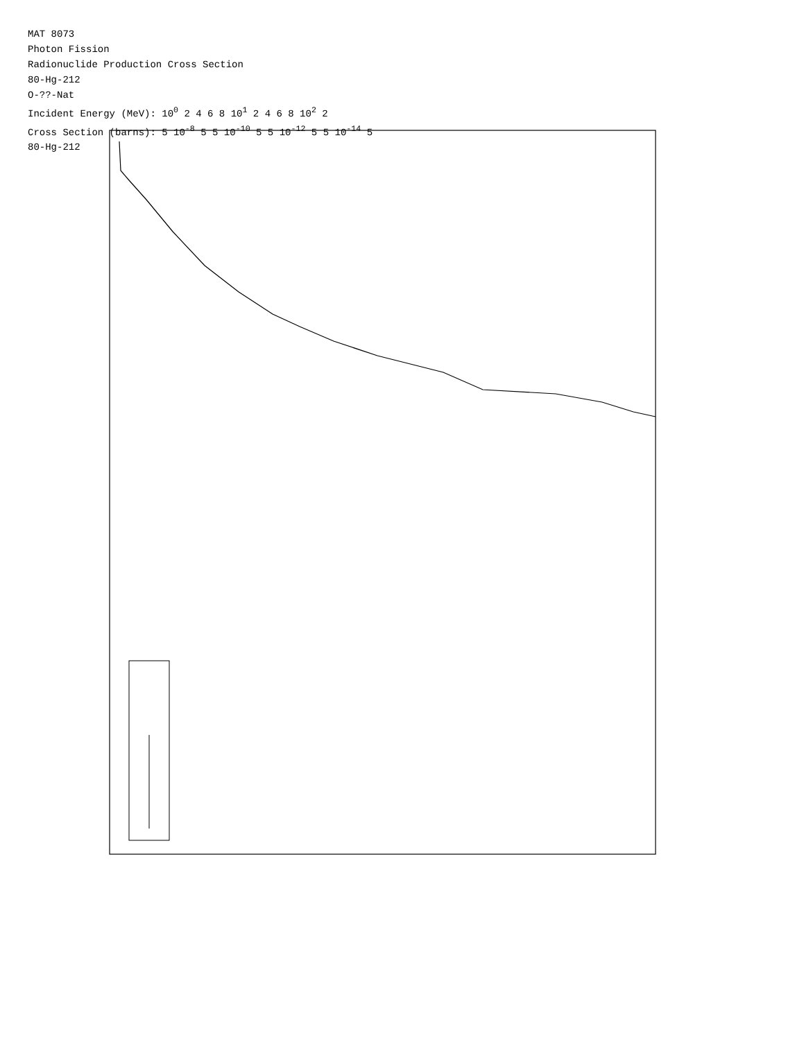MAT 8073
Photon Fission
Radionuclide Production Cross Section
80-Hg-212
O-??-Nat
Incident Energy (MeV): 10<sup>0</sup> 2 4 6 8 10<sup>1</sup> 2 4 6 8 10<sup>2</sup> 2
Cross Section (barns): 5 10<sup>-8</sup> 5 5 10<sup>-10</sup> 5 5 10<sup>-12</sup> 5 5 10<sup>-14</sup> 5
80-Hg-212